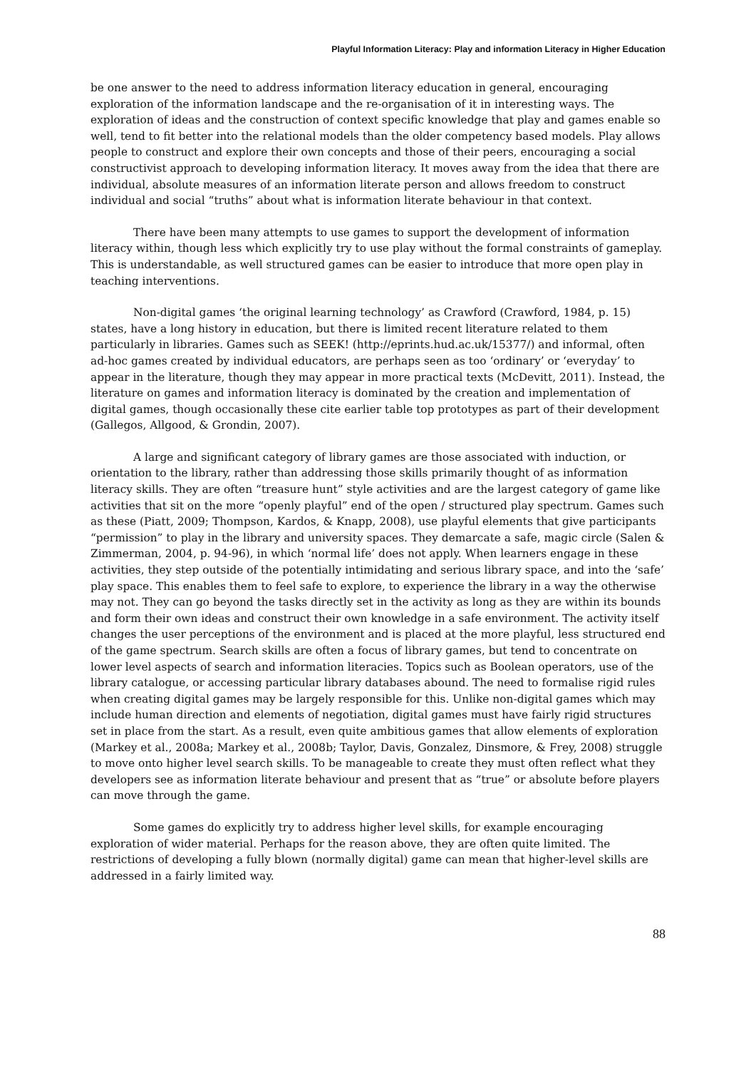Playful Information Literacy: Play and information Literacy in Higher Education
be one answer to the need to address information literacy education in general, encouraging exploration of the information landscape and the re-organisation of it in interesting ways. The exploration of ideas and the construction of context specific knowledge that play and games enable so well, tend to fit better into the relational models than the older competency based models. Play allows people to construct and explore their own concepts and those of their peers, encouraging a social constructivist approach to developing information literacy. It moves away from the idea that there are individual, absolute measures of an information literate person and allows freedom to construct individual and social “truths” about what is information literate behaviour in that context.
There have been many attempts to use games to support the development of information literacy within, though less which explicitly try to use play without the formal constraints of gameplay. This is understandable, as well structured games can be easier to introduce that more open play in teaching interventions.
Non-digital games ‘the original learning technology’ as Crawford (Crawford, 1984, p. 15) states, have a long history in education, but there is limited recent literature related to them particularly in libraries. Games such as SEEK! (http://eprints.hud.ac.uk/15377/) and informal, often ad-hoc games created by individual educators, are perhaps seen as too ‘ordinary’ or ‘everyday’ to appear in the literature, though they may appear in more practical texts (McDevitt, 2011). Instead, the literature on games and information literacy is dominated by the creation and implementation of digital games, though occasionally these cite earlier table top prototypes as part of their development (Gallegos, Allgood, & Grondin, 2007).
A large and significant category of library games are those associated with induction, or orientation to the library, rather than addressing those skills primarily thought of as information literacy skills. They are often “treasure hunt” style activities and are the largest category of game like activities that sit on the more “openly playful” end of the open / structured play spectrum. Games such as these (Piatt, 2009; Thompson, Kardos, & Knapp, 2008), use playful elements that give participants “permission” to play in the library and university spaces. They demarcate a safe, magic circle (Salen & Zimmerman, 2004, p. 94-96), in which ‘normal life’ does not apply. When learners engage in these activities, they step outside of the potentially intimidating and serious library space, and into the ‘safe’ play space. This enables them to feel safe to explore, to experience the library in a way the otherwise may not. They can go beyond the tasks directly set in the activity as long as they are within its bounds and form their own ideas and construct their own knowledge in a safe environment. The activity itself changes the user perceptions of the environment and is placed at the more playful, less structured end of the game spectrum. Search skills are often a focus of library games, but tend to concentrate on lower level aspects of search and information literacies. Topics such as Boolean operators, use of the library catalogue, or accessing particular library databases abound. The need to formalise rigid rules when creating digital games may be largely responsible for this. Unlike non-digital games which may include human direction and elements of negotiation, digital games must have fairly rigid structures set in place from the start. As a result, even quite ambitious games that allow elements of exploration (Markey et al., 2008a; Markey et al., 2008b; Taylor, Davis, Gonzalez, Dinsmore, & Frey, 2008) struggle to move onto higher level search skills. To be manageable to create they must often reflect what they developers see as information literate behaviour and present that as “true” or absolute before players can move through the game.
Some games do explicitly try to address higher level skills, for example encouraging exploration of wider material. Perhaps for the reason above, they are often quite limited. The restrictions of developing a fully blown (normally digital) game can mean that higher-level skills are addressed in a fairly limited way.
88